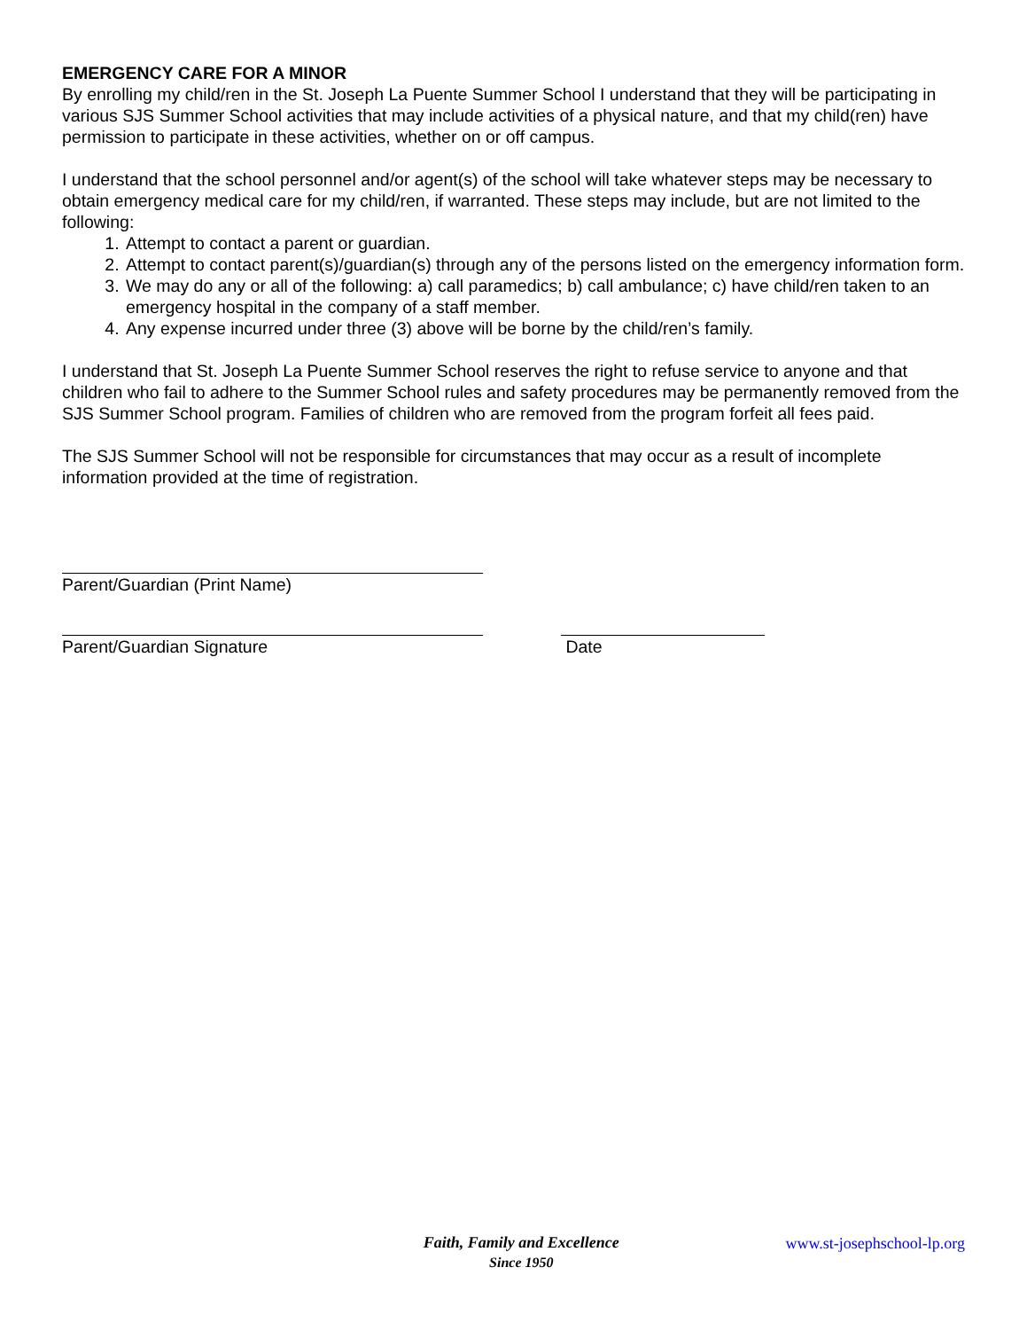EMERGENCY CARE FOR A MINOR
By enrolling my child/ren in the St. Joseph La Puente Summer School I understand that they will be participating in various SJS Summer School activities that may include activities of a physical nature, and that my child(ren) have permission to participate in these activities, whether on or off campus.
I understand that the school personnel and/or agent(s) of the school will take whatever steps may be necessary to obtain emergency medical care for my child/ren, if warranted. These steps may include, but are not limited to the following:
1. Attempt to contact a parent or guardian.
2. Attempt to contact parent(s)/guardian(s) through any of the persons listed on the emergency information form.
3. We may do any or all of the following: a) call paramedics; b) call ambulance; c) have child/ren taken to an emergency hospital in the company of a staff member.
4. Any expense incurred under three (3) above will be borne by the child/ren’s family.
I understand that St. Joseph La Puente Summer School reserves the right to refuse service to anyone and that children who fail to adhere to the Summer School rules and safety procedures may be permanently removed from the SJS Summer School program. Families of children who are removed from the program forfeit all fees paid.
The SJS Summer School will not be responsible for circumstances that may occur as a result of incomplete information provided at the time of registration.
Parent/Guardian (Print Name)
Parent/Guardian Signature Date
Faith, Family and Excellence
Since 1950
www.st-josephschool-lp.org